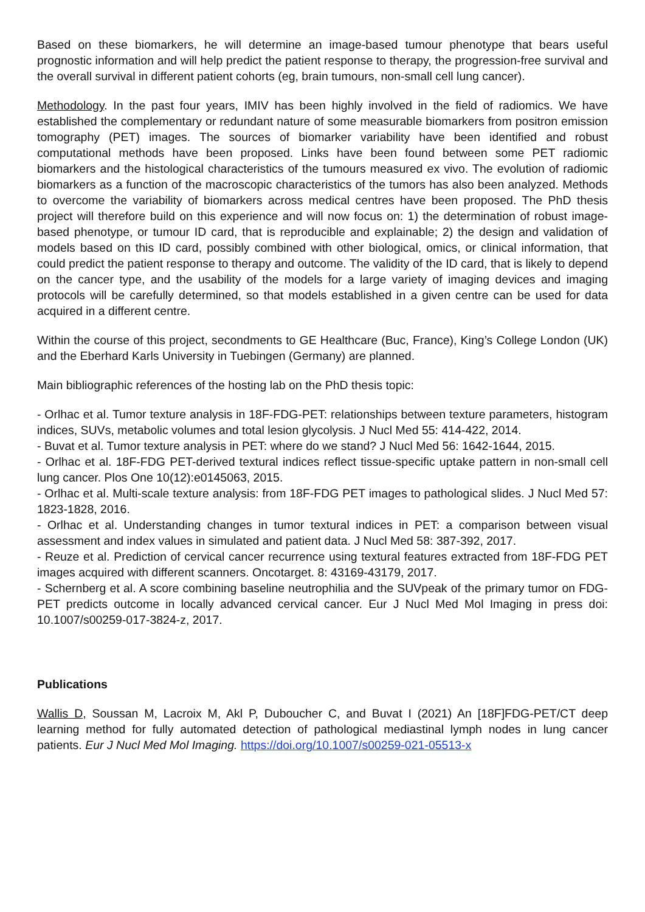Based on these biomarkers, he will determine an image-based tumour phenotype that bears useful prognostic information and will help predict the patient response to therapy, the progression-free survival and the overall survival in different patient cohorts (eg, brain tumours, non-small cell lung cancer).
Methodology. In the past four years, IMIV has been highly involved in the field of radiomics. We have established the complementary or redundant nature of some measurable biomarkers from positron emission tomography (PET) images. The sources of biomarker variability have been identified and robust computational methods have been proposed. Links have been found between some PET radiomic biomarkers and the histological characteristics of the tumours measured ex vivo. The evolution of radiomic biomarkers as a function of the macroscopic characteristics of the tumors has also been analyzed. Methods to overcome the variability of biomarkers across medical centres have been proposed. The PhD thesis project will therefore build on this experience and will now focus on: 1) the determination of robust image-based phenotype, or tumour ID card, that is reproducible and explainable; 2) the design and validation of models based on this ID card, possibly combined with other biological, omics, or clinical information, that could predict the patient response to therapy and outcome. The validity of the ID card, that is likely to depend on the cancer type, and the usability of the models for a large variety of imaging devices and imaging protocols will be carefully determined, so that models established in a given centre can be used for data acquired in a different centre.
Within the course of this project, secondments to GE Healthcare (Buc, France), King’s College London (UK) and the Eberhard Karls University in Tuebingen (Germany) are planned.
Main bibliographic references of the hosting lab on the PhD thesis topic:
- Orlhac et al. Tumor texture analysis in 18F-FDG-PET: relationships between texture parameters, histogram indices, SUVs, metabolic volumes and total lesion glycolysis. J Nucl Med 55: 414-422, 2014.
- Buvat et al. Tumor texture analysis in PET: where do we stand? J Nucl Med 56: 1642-1644, 2015.
- Orlhac et al. 18F-FDG PET-derived textural indices reflect tissue-specific uptake pattern in non-small cell lung cancer. Plos One 10(12):e0145063, 2015.
- Orlhac et al. Multi-scale texture analysis: from 18F-FDG PET images to pathological slides. J Nucl Med 57: 1823-1828, 2016.
- Orlhac et al. Understanding changes in tumor textural indices in PET: a comparison between visual assessment and index values in simulated and patient data. J Nucl Med 58: 387-392, 2017.
- Reuze et al. Prediction of cervical cancer recurrence using textural features extracted from 18F-FDG PET images acquired with different scanners. Oncotarget. 8: 43169-43179, 2017.
- Schernberg et al. A score combining baseline neutrophilia and the SUVpeak of the primary tumor on FDG-PET predicts outcome in locally advanced cervical cancer. Eur J Nucl Med Mol Imaging in press doi: 10.1007/s00259-017-3824-z, 2017.
Publications
Wallis D, Soussan M, Lacroix M, Akl P, Duboucher C, and Buvat I (2021) An [18F]FDG-PET/CT deep learning method for fully automated detection of pathological mediastinal lymph nodes in lung cancer patients. Eur J Nucl Med Mol Imaging. https://doi.org/10.1007/s00259-021-05513-x